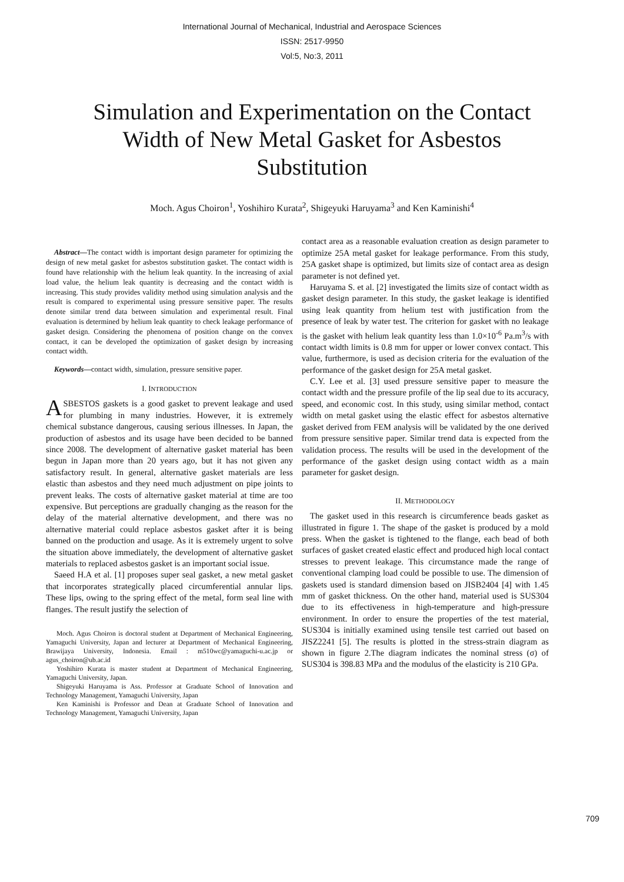International Journal of Mechanical, Industrial and Aerospace Sciences
ISSN: 2517-9950
Vol:5, No:3, 2011
Simulation and Experimentation on the Contact Width of New Metal Gasket for Asbestos Substitution
Moch. Agus Choiron<sup>1</sup>, Yoshihiro Kurata<sup>2</sup>, Shigeyuki Haruyama<sup>3</sup> and Ken Kaminishi<sup>4</sup>
Abstract—The contact width is important design parameter for optimizing the design of new metal gasket for asbestos substitution gasket. The contact width is found have relationship with the helium leak quantity. In the increasing of axial load value, the helium leak quantity is decreasing and the contact width is increasing. This study provides validity method using simulation analysis and the result is compared to experimental using pressure sensitive paper. The results denote similar trend data between simulation and experimental result. Final evaluation is determined by helium leak quantity to check leakage performance of gasket design. Considering the phenomena of position change on the convex contact, it can be developed the optimization of gasket design by increasing contact width.
Keywords—contact width, simulation, pressure sensitive paper.
I. INTRODUCTION
ASBESTOS gaskets is a good gasket to prevent leakage and used for plumbing in many industries. However, it is extremely chemical substance dangerous, causing serious illnesses. In Japan, the production of asbestos and its usage have been decided to be banned since 2008. The development of alternative gasket material has been begun in Japan more than 20 years ago, but it has not given any satisfactory result. In general, alternative gasket materials are less elastic than asbestos and they need much adjustment on pipe joints to prevent leaks. The costs of alternative gasket material at time are too expensive. But perceptions are gradually changing as the reason for the delay of the material alternative development, and there was no alternative material could replace asbestos gasket after it is being banned on the production and usage. As it is extremely urgent to solve the situation above immediately, the development of alternative gasket materials to replaced asbestos gasket is an important social issue.
Saeed H.A et al. [1] proposes super seal gasket, a new metal gasket that incorporates strategically placed circumferential annular lips. These lips, owing to the spring effect of the metal, form seal line with flanges. The result justify the selection of
Moch. Agus Choiron is doctoral student at Department of Mechanical Engineering, Yamaguchi University, Japan and lecturer at Department of Mechanical Engineering, Brawijaya University, Indonesia. Email : m510wc@yamaguchi-u.ac.jp or agus_choiron@ub.ac.id
Yoshihiro Kurata is master student at Department of Mechanical Engineering, Yamaguchi University, Japan.
Shigeyuki Haruyama is Ass. Professor at Graduate School of Innovation and Technology Management, Yamaguchi University, Japan
Ken Kaminishi is Professor and Dean at Graduate School of Innovation and Technology Management, Yamaguchi University, Japan
contact area as a reasonable evaluation creation as design parameter to optimize 25A metal gasket for leakage performance. From this study, 25A gasket shape is optimized, but limits size of contact area as design parameter is not defined yet.
Haruyama S. et al. [2] investigated the limits size of contact width as gasket design parameter. In this study, the gasket leakage is identified using leak quantity from helium test with justification from the presence of leak by water test. The criterion for gasket with no leakage is the gasket with helium leak quantity less than 1.0×10<sup>-6</sup> Pa.m<sup>3</sup>/s with contact width limits is 0.8 mm for upper or lower convex contact. This value, furthermore, is used as decision criteria for the evaluation of the performance of the gasket design for 25A metal gasket.
C.Y. Lee et al. [3] used pressure sensitive paper to measure the contact width and the pressure profile of the lip seal due to its accuracy, speed, and economic cost. In this study, using similar method, contact width on metal gasket using the elastic effect for asbestos alternative gasket derived from FEM analysis will be validated by the one derived from pressure sensitive paper. Similar trend data is expected from the validation process. The results will be used in the development of the performance of the gasket design using contact width as a main parameter for gasket design.
II. METHODOLOGY
The gasket used in this research is circumference beads gasket as illustrated in figure 1. The shape of the gasket is produced by a mold press. When the gasket is tightened to the flange, each bead of both surfaces of gasket created elastic effect and produced high local contact stresses to prevent leakage. This circumstance made the range of conventional clamping load could be possible to use. The dimension of gaskets used is standard dimension based on JISB2404 [4] with 1.45 mm of gasket thickness. On the other hand, material used is SUS304 due to its effectiveness in high-temperature and high-pressure environment. In order to ensure the properties of the test material, SUS304 is initially examined using tensile test carried out based on JISZ2241 [5]. The results is plotted in the stress-strain diagram as shown in figure 2.The diagram indicates the nominal stress (σ) of SUS304 is 398.83 MPa and the modulus of the elasticity is 210 GPa.
709